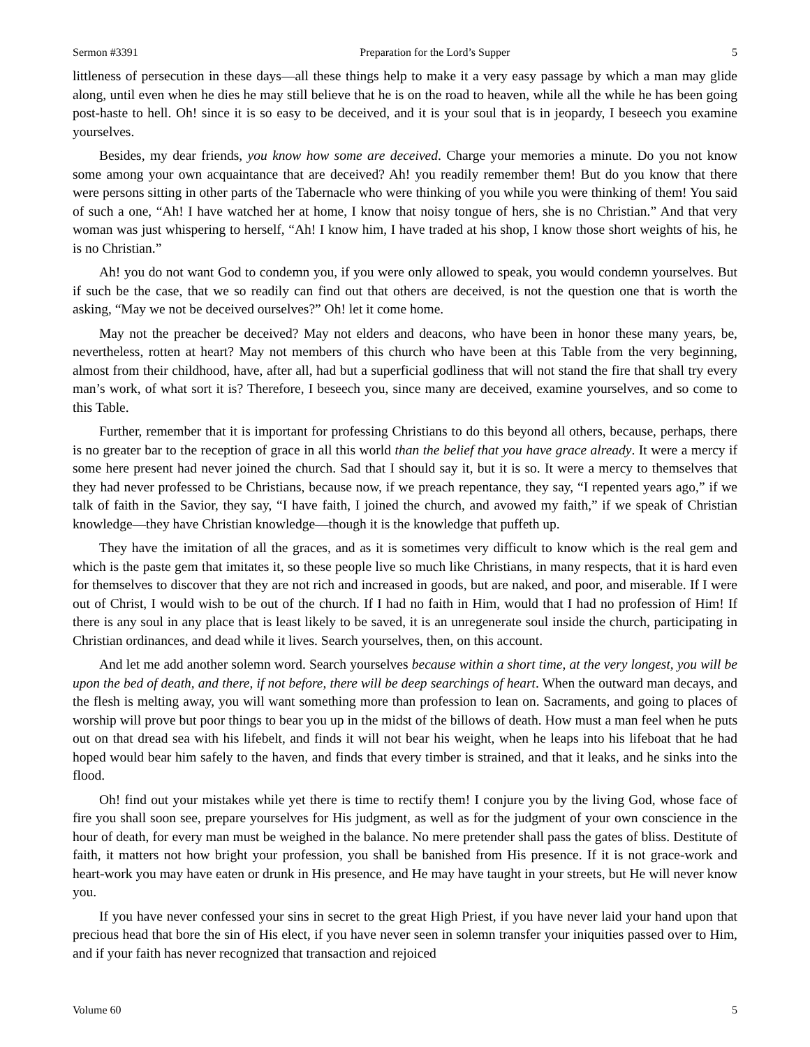Sermon #3391 Preparation for the Lord’s Supper 5
littleness of persecution in these days—all these things help to make it a very easy passage by which a man may glide along, until even when he dies he may still believe that he is on the road to heaven, while all the while he has been going post-haste to hell. Oh! since it is so easy to be deceived, and it is your soul that is in jeopardy, I beseech you examine yourselves.
Besides, my dear friends, you know how some are deceived. Charge your memories a minute. Do you not know some among your own acquaintance that are deceived? Ah! you readily remember them! But do you know that there were persons sitting in other parts of the Tabernacle who were thinking of you while you were thinking of them! You said of such a one, “Ah! I have watched her at home, I know that noisy tongue of hers, she is no Christian.” And that very woman was just whispering to herself, “Ah! I know him, I have traded at his shop, I know those short weights of his, he is no Christian.”
Ah! you do not want God to condemn you, if you were only allowed to speak, you would condemn yourselves. But if such be the case, that we so readily can find out that others are deceived, is not the question one that is worth the asking, “May we not be deceived ourselves?” Oh! let it come home.
May not the preacher be deceived? May not elders and deacons, who have been in honor these many years, be, nevertheless, rotten at heart? May not members of this church who have been at this Table from the very beginning, almost from their childhood, have, after all, had but a superficial godliness that will not stand the fire that shall try every man’s work, of what sort it is? Therefore, I beseech you, since many are deceived, examine yourselves, and so come to this Table.
Further, remember that it is important for professing Christians to do this beyond all others, because, perhaps, there is no greater bar to the reception of grace in all this world than the belief that you have grace already. It were a mercy if some here present had never joined the church. Sad that I should say it, but it is so. It were a mercy to themselves that they had never professed to be Christians, because now, if we preach repentance, they say, “I repented years ago,” if we talk of faith in the Savior, they say, “I have faith, I joined the church, and avowed my faith,” if we speak of Christian knowledge—they have Christian knowledge—though it is the knowledge that puffeth up.
They have the imitation of all the graces, and as it is sometimes very difficult to know which is the real gem and which is the paste gem that imitates it, so these people live so much like Christians, in many respects, that it is hard even for themselves to discover that they are not rich and increased in goods, but are naked, and poor, and miserable. If I were out of Christ, I would wish to be out of the church. If I had no faith in Him, would that I had no profession of Him! If there is any soul in any place that is least likely to be saved, it is an unregenerate soul inside the church, participating in Christian ordinances, and dead while it lives. Search yourselves, then, on this account.
And let me add another solemn word. Search yourselves because within a short time, at the very longest, you will be upon the bed of death, and there, if not before, there will be deep searchings of heart. When the outward man decays, and the flesh is melting away, you will want something more than profession to lean on. Sacraments, and going to places of worship will prove but poor things to bear you up in the midst of the billows of death. How must a man feel when he puts out on that dread sea with his lifebelt, and finds it will not bear his weight, when he leaps into his lifeboat that he had hoped would bear him safely to the haven, and finds that every timber is strained, and that it leaks, and he sinks into the flood.
Oh! find out your mistakes while yet there is time to rectify them! I conjure you by the living God, whose face of fire you shall soon see, prepare yourselves for His judgment, as well as for the judgment of your own conscience in the hour of death, for every man must be weighed in the balance. No mere pretender shall pass the gates of bliss. Destitute of faith, it matters not how bright your profession, you shall be banished from His presence. If it is not grace-work and heart-work you may have eaten or drunk in His presence, and He may have taught in your streets, but He will never know you.
If you have never confessed your sins in secret to the great High Priest, if you have never laid your hand upon that precious head that bore the sin of His elect, if you have never seen in solemn transfer your iniquities passed over to Him, and if your faith has never recognized that transaction and rejoiced
Volume 60 5